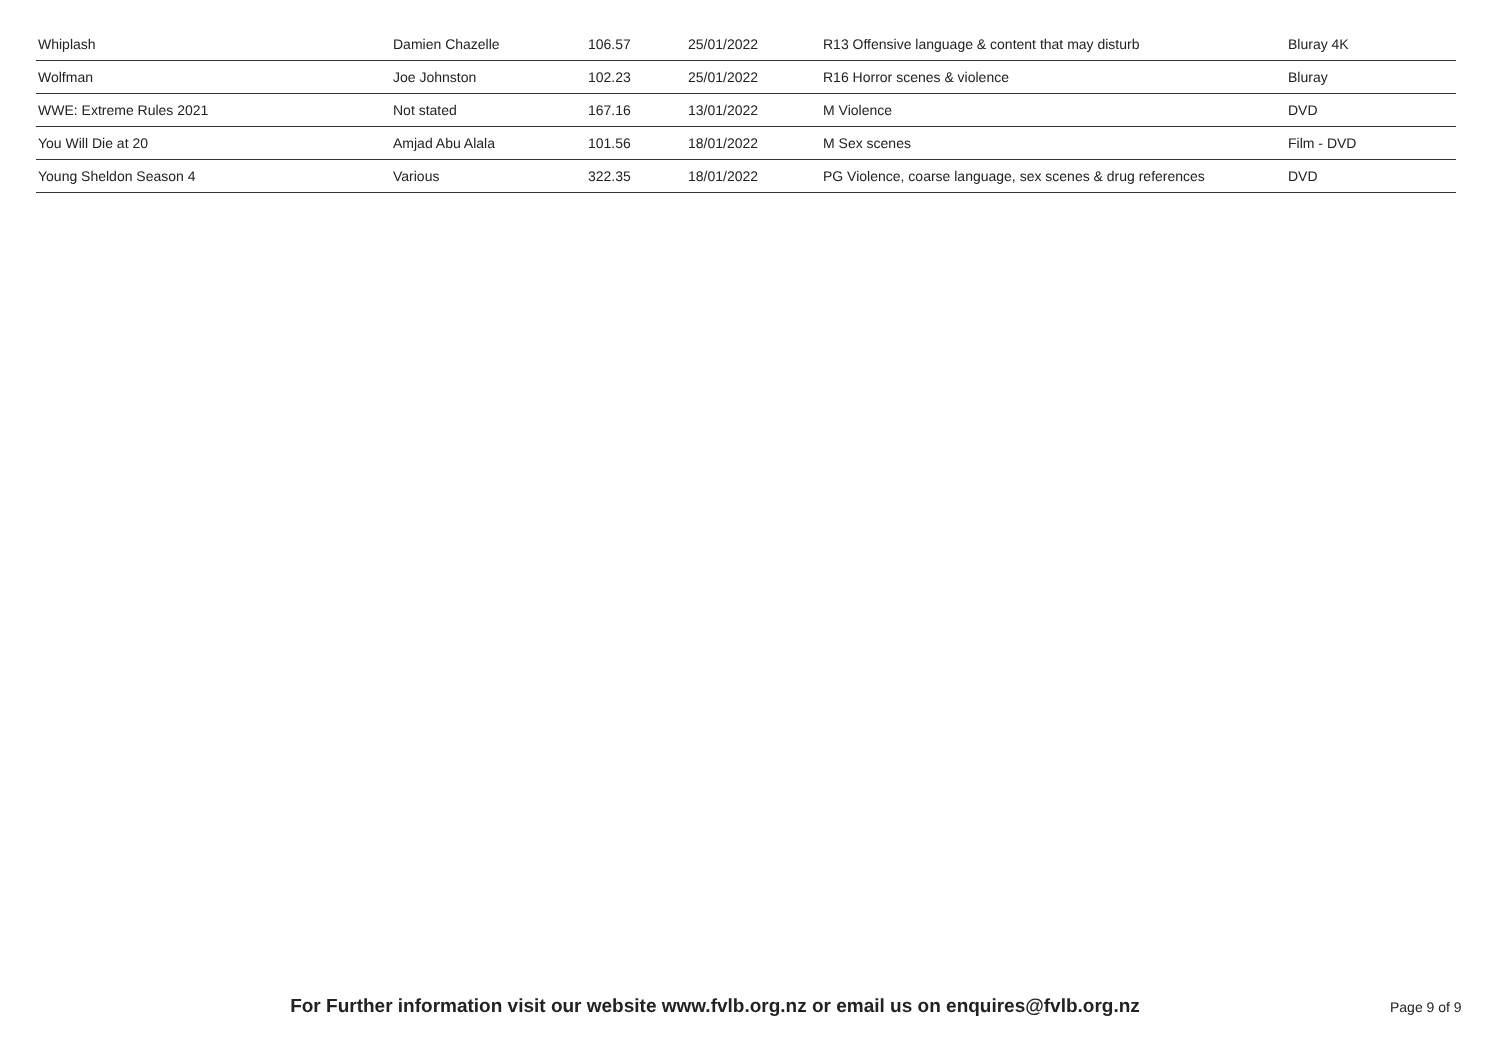| Whiplash | Damien Chazelle | 106.57 | 25/01/2022 | R13 Offensive language & content that may disturb | Bluray 4K |
| Wolfman | Joe Johnston | 102.23 | 25/01/2022 | R16 Horror scenes & violence | Bluray |
| WWE: Extreme Rules 2021 | Not stated | 167.16 | 13/01/2022 | M Violence | DVD |
| You Will Die at 20 | Amjad Abu Alala | 101.56 | 18/01/2022 | M Sex scenes | Film - DVD |
| Young Sheldon Season 4 | Various | 322.35 | 18/01/2022 | PG Violence, coarse language, sex scenes & drug references | DVD |
For Further information visit our website www.fvlb.org.nz or email us on enquires@fvlb.org.nz
Page 9 of 9